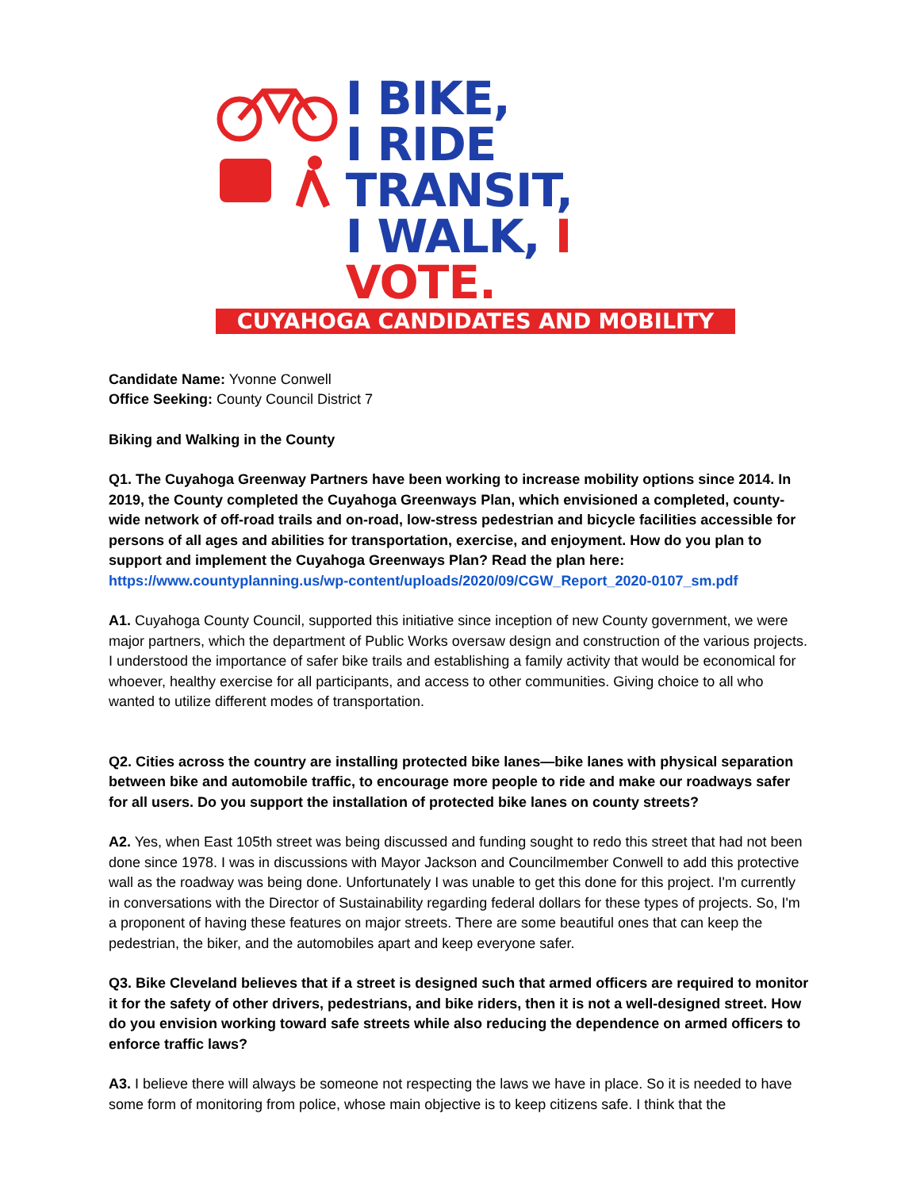I BIKE,
I RIDE TRANSIT,
I WALK, I VOTE.
CUYAHOGA CANDIDATES AND MOBILITY
Candidate Name: Yvonne Conwell
Office Seeking: County Council District 7
Biking and Walking in the County
Q1. The Cuyahoga Greenway Partners have been working to increase mobility options since 2014. In 2019, the County completed the Cuyahoga Greenways Plan, which envisioned a completed, county-wide network of off-road trails and on-road, low-stress pedestrian and bicycle facilities accessible for persons of all ages and abilities for transportation, exercise, and enjoyment. How do you plan to support and implement the Cuyahoga Greenways Plan? Read the plan here: https://www.countyplanning.us/wp-content/uploads/2020/09/CGW_Report_2020-0107_sm.pdf
A1. Cuyahoga County Council, supported this initiative since inception of new County government, we were major partners, which the department of Public Works oversaw design and construction of the various projects. I understood the importance of safer bike trails and establishing a family activity that would be economical for whoever, healthy exercise for all participants, and access to other communities. Giving choice to all who wanted to utilize different modes of transportation.
Q2. Cities across the country are installing protected bike lanes—bike lanes with physical separation between bike and automobile traffic, to encourage more people to ride and make our roadways safer for all users. Do you support the installation of protected bike lanes on county streets?
A2. Yes, when East 105th street was being discussed and funding sought to redo this street that had not been done since 1978. I was in discussions with Mayor Jackson and Councilmember Conwell to add this protective wall as the roadway was being done. Unfortunately I was unable to get this done for this project. I'm currently in conversations with the Director of Sustainability regarding federal dollars for these types of projects. So, I'm a proponent of having these features on major streets. There are some beautiful ones that can keep the pedestrian, the biker, and the automobiles apart and keep everyone safer.
Q3. Bike Cleveland believes that if a street is designed such that armed officers are required to monitor it for the safety of other drivers, pedestrians, and bike riders, then it is not a well-designed street. How do you envision working toward safe streets while also reducing the dependence on armed officers to enforce traffic laws?
A3. I believe there will always be someone not respecting the laws we have in place. So it is needed to have some form of monitoring from police, whose main objective is to keep citizens safe. I think that the